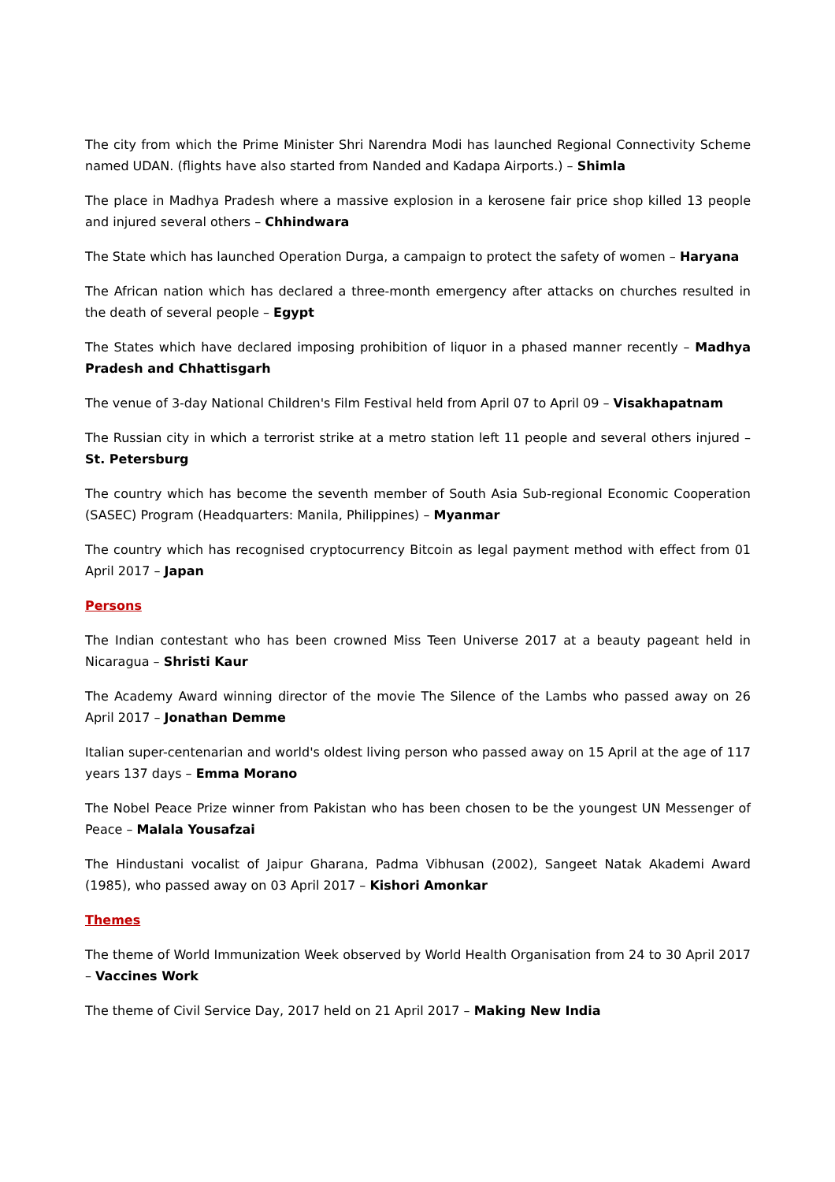The city from which the Prime Minister Shri Narendra Modi has launched Regional Connectivity Scheme named UDAN. (flights have also started from Nanded and Kadapa Airports.) – Shimla
The place in Madhya Pradesh where a massive explosion in a kerosene fair price shop killed 13 people and injured several others – Chhindwara
The State which has launched Operation Durga, a campaign to protect the safety of women – Haryana
The African nation which has declared a three-month emergency after attacks on churches resulted in the death of several people – Egypt
The States which have declared imposing prohibition of liquor in a phased manner recently – Madhya Pradesh and Chhattisgarh
The venue of 3-day National Children's Film Festival held from April 07 to April 09 – Visakhapatnam
The Russian city in which a terrorist strike at a metro station left 11 people and several others injured – St. Petersburg
The country which has become the seventh member of South Asia Sub-regional Economic Cooperation (SASEC) Program (Headquarters: Manila, Philippines) – Myanmar
The country which has recognised cryptocurrency Bitcoin as legal payment method with effect from 01 April 2017 – Japan
Persons
The Indian contestant who has been crowned Miss Teen Universe 2017 at a beauty pageant held in Nicaragua – Shristi Kaur
The Academy Award winning director of the movie The Silence of the Lambs who passed away on 26 April 2017 – Jonathan Demme
Italian super-centenarian and world's oldest living person who passed away on 15 April at the age of 117 years 137 days – Emma Morano
The Nobel Peace Prize winner from Pakistan who has been chosen to be the youngest UN Messenger of Peace – Malala Yousafzai
The Hindustani vocalist of Jaipur Gharana, Padma Vibhusan (2002), Sangeet Natak Akademi Award (1985), who passed away on 03 April 2017 – Kishori Amonkar
Themes
The theme of World Immunization Week observed by World Health Organisation from 24 to 30 April 2017 – Vaccines Work
The theme of Civil Service Day, 2017 held on 21 April 2017 – Making New India